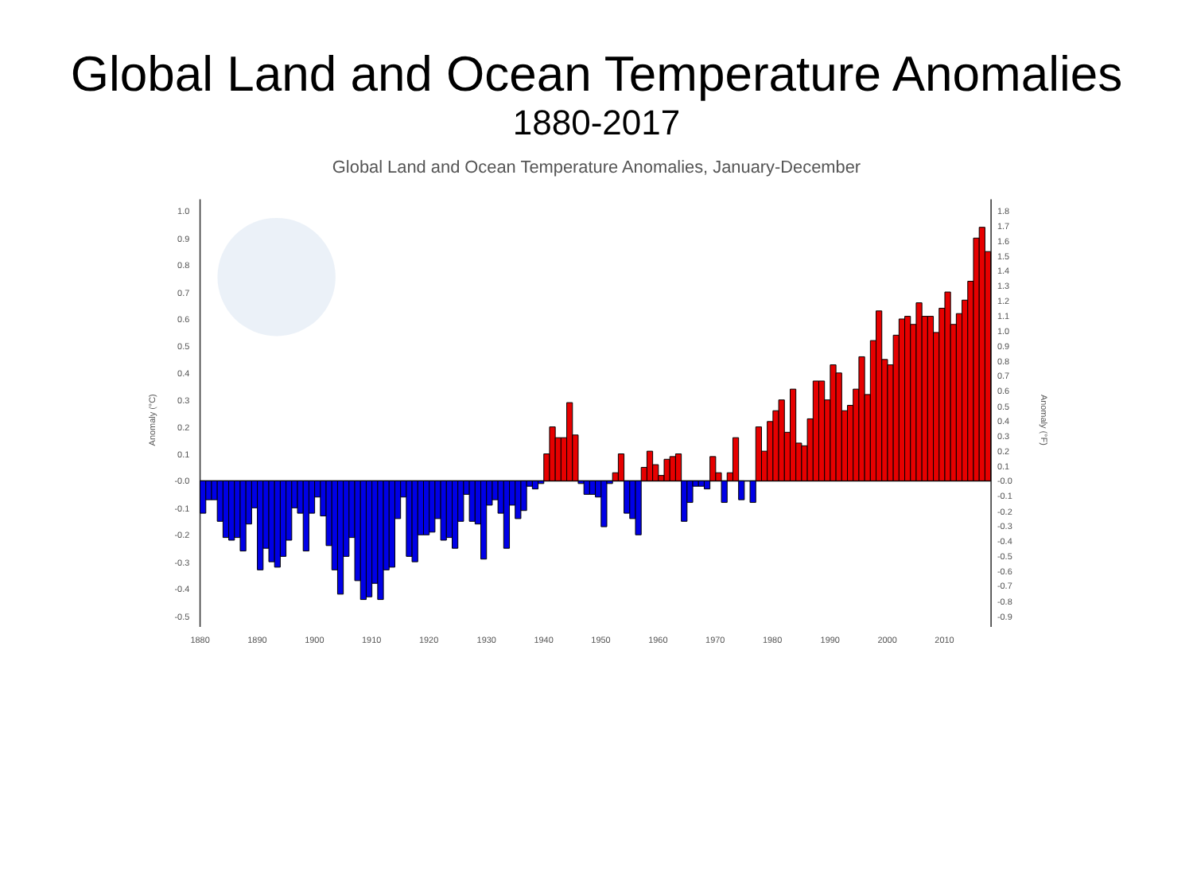Global Land and Ocean Temperature Anomalies
1880-2017
Global Land and Ocean Temperature Anomalies, January-December
1.0
0.9
0.8
0.7
0.6
0.5
0.4
0.3
0.2
0.1
-0.0
-0.1
-0.2
-0.3
-0.4
-0.5
1.8
1.7
1.6
1.5
1.4
1.3
1.2
1.1
1.0
0.9
0.8
0.7
0.6
0.5
0.4
0.3
0.2
0.1
-0.0
-0.1
-0.2
-0.3
-0.4
-0.5
-0.6
-0.7
-0.8
-0.9
Anomaly (°C)
Anomaly (°F)
1880
1890
1900
1910
1920
1930
1940
1950
1960
1970
1980
1990
2000
2010